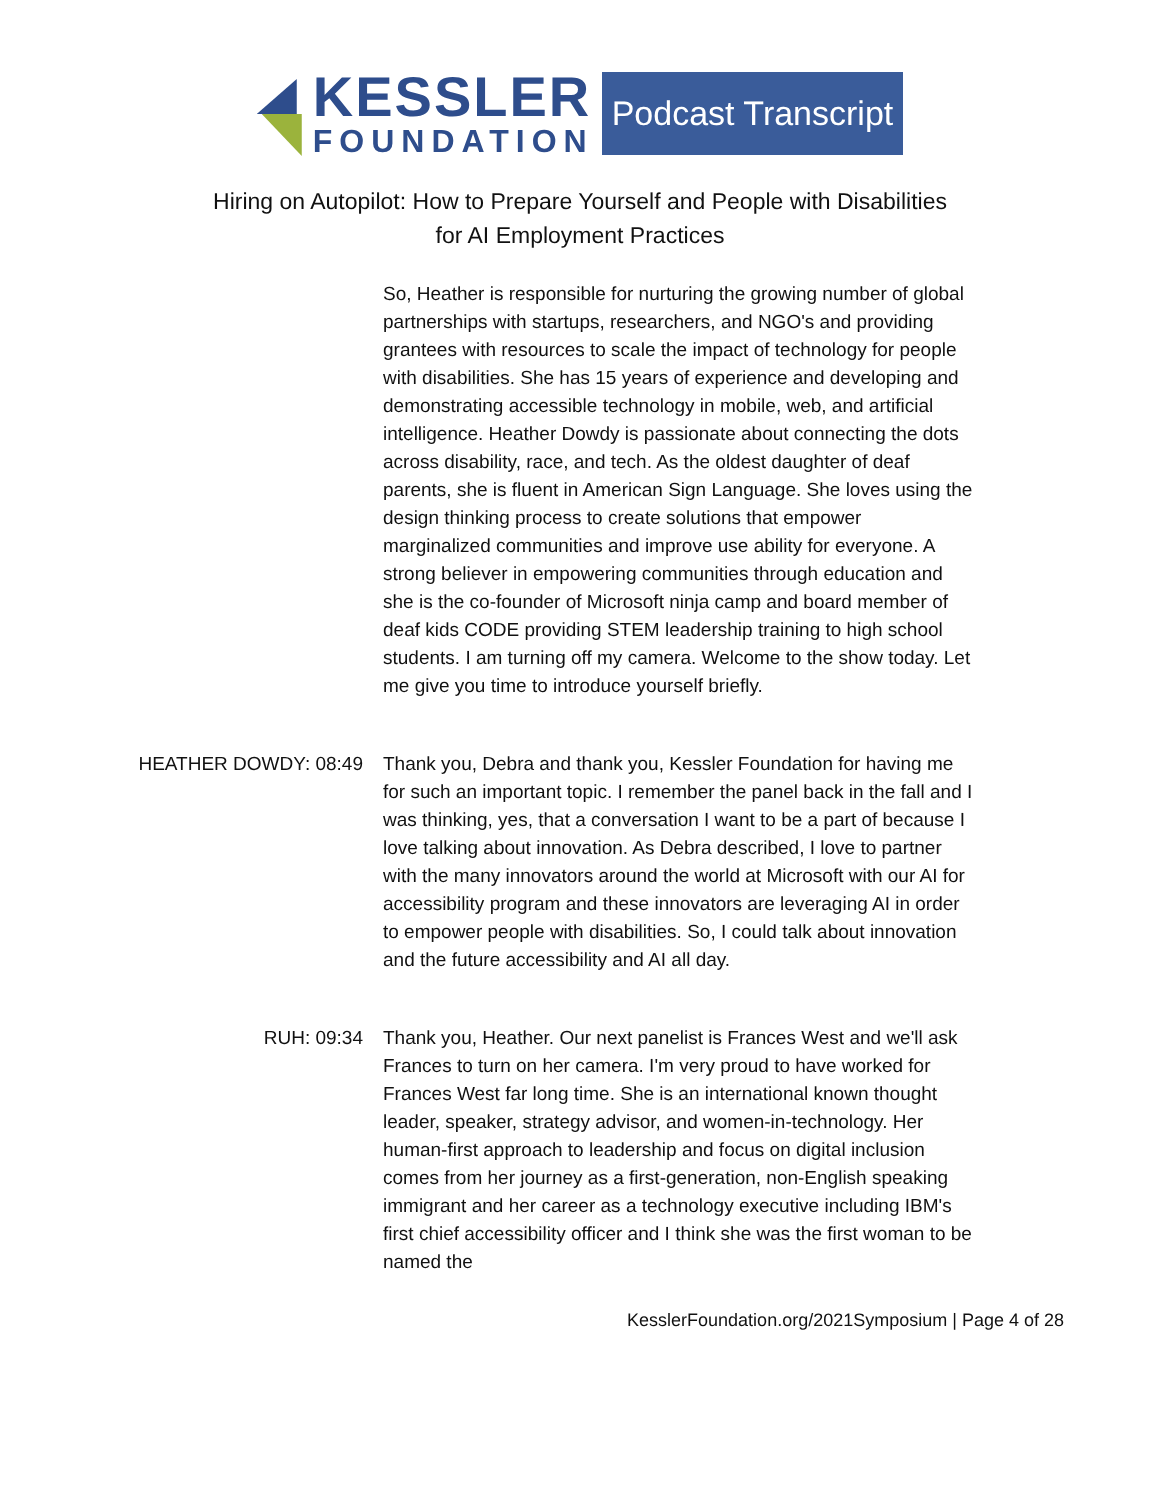KESSLER
FOUNDATION
Podcast Transcript
Hiring on Autopilot: How to Prepare Yourself and People with Disabilities
for AI Employment Practices
So, Heather is responsible for nurturing the growing number of global partnerships with startups, researchers, and NGO's and providing grantees with resources to scale the impact of technology for people with disabilities. She has 15 years of experience and developing and demonstrating accessible technology in mobile, web, and artificial intelligence. Heather Dowdy is passionate about connecting the dots across disability, race, and tech. As the oldest daughter of deaf parents, she is fluent in American Sign Language. She loves using the design thinking process to create solutions that empower marginalized communities and improve use ability for everyone. A strong believer in empowering communities through education and she is the co-founder of Microsoft ninja camp and board member of deaf kids CODE providing STEM leadership training to high school students. I am turning off my camera. Welcome to the show today. Let me give you time to introduce yourself briefly.
HEATHER DOWDY: 08:49 Thank you, Debra and thank you, Kessler Foundation for having me for such an important topic. I remember the panel back in the fall and I was thinking, yes, that a conversation I want to be a part of because I love talking about innovation. As Debra described, I love to partner with the many innovators around the world at Microsoft with our AI for accessibility program and these innovators are leveraging AI in order to empower people with disabilities. So, I could talk about innovation and the future accessibility and AI all day.
RUH: 09:34 Thank you, Heather. Our next panelist is Frances West and we'll ask Frances to turn on her camera. I'm very proud to have worked for Frances West far long time. She is an international known thought leader, speaker, strategy advisor, and women-in-technology. Her human-first approach to leadership and focus on digital inclusion comes from her journey as a first-generation, non-English speaking immigrant and her career as a technology executive including IBM's first chief accessibility officer and I think she was the first woman to be named the
KesslerFoundation.org/2021Symposium | Page 4 of 28